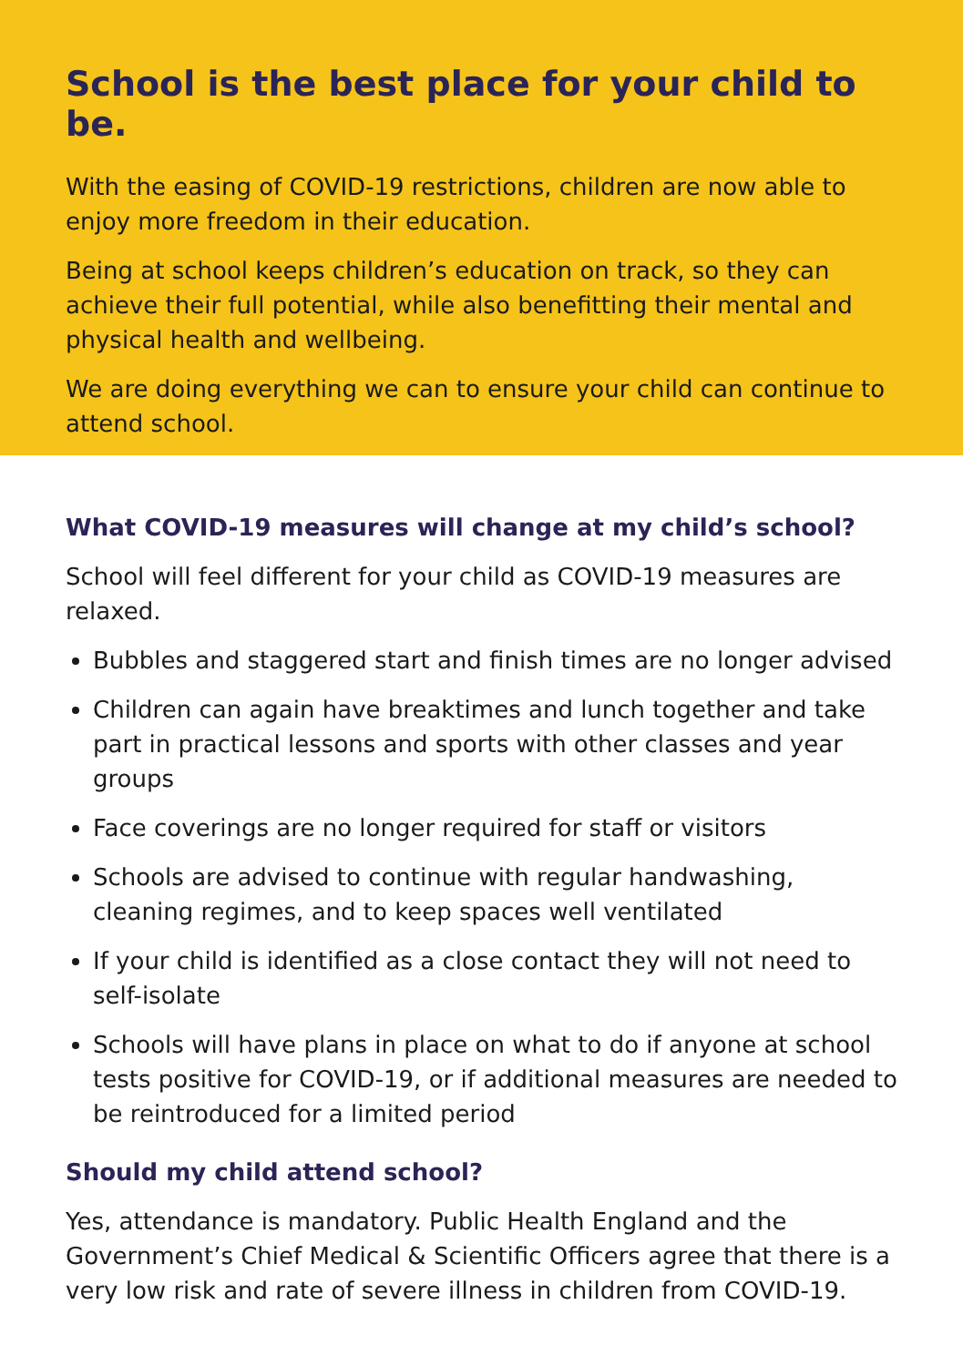School is the best place for your child to be.
With the easing of COVID-19 restrictions, children are now able to enjoy more freedom in their education.
Being at school keeps children’s education on track, so they can achieve their full potential, while also benefitting their mental and physical health and wellbeing.
We are doing everything we can to ensure your child can continue to attend school.
What COVID-19 measures will change at my child’s school?
School will feel different for your child as COVID-19 measures are relaxed.
Bubbles and staggered start and finish times are no longer advised
Children can again have breaktimes and lunch together and take part in practical lessons and sports with other classes and year groups
Face coverings are no longer required for staff or visitors
Schools are advised to continue with regular handwashing, cleaning regimes, and to keep spaces well ventilated
If your child is identified as a close contact they will not need to self-isolate
Schools will have plans in place on what to do if anyone at school tests positive for COVID-19, or if additional measures are needed to be reintroduced for a limited period
Should my child attend school?
Yes, attendance is mandatory. Public Health England and the Government’s Chief Medical & Scientific Officers agree that there is a very low risk and rate of severe illness in children from COVID-19.